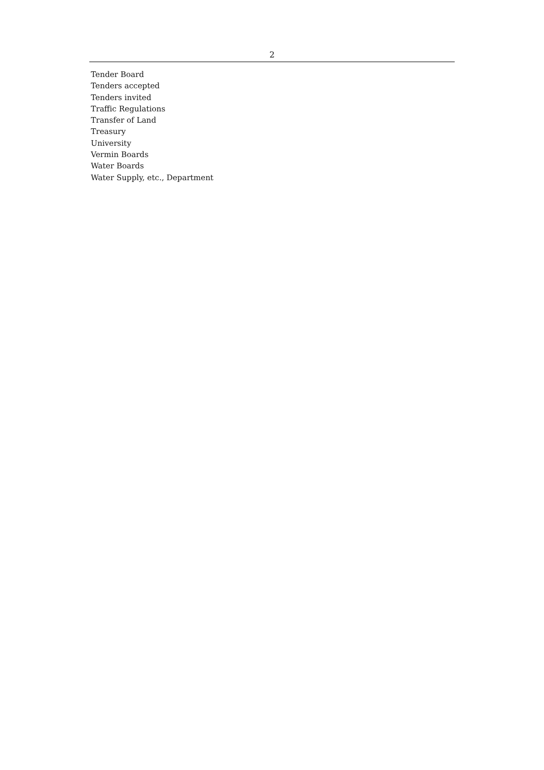2
Tender Board
Tenders accepted
Tenders invited
Traffic Regulations
Transfer of Land
Treasury
University
Vermin Boards
Water Boards
Water Supply, etc., Department